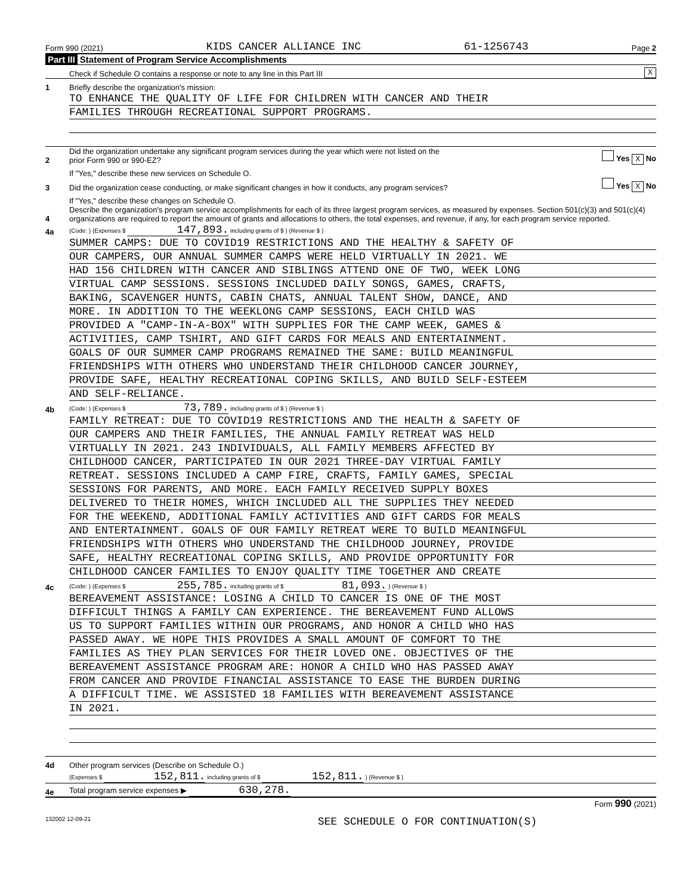Form 990 (2021) KIDS CANCER ALLIANCE INC 61-1256743 Page 2
Part III Statement of Program Service Accomplishments
Check if Schedule O contains a response or note to any line in this Part III X
1 Briefly describe the organization's mission:
TO ENHANCE THE QUALITY OF LIFE FOR CHILDREN WITH CANCER AND THEIR
FAMILIES THROUGH RECREATIONAL SUPPORT PROGRAMS.
2 Did the organization undertake any significant program services during the year which were not listed on the
prior Form 990 or 990-EZ? Yes X No
If "Yes," describe these new services on Schedule O.
3 Did the organization cease conducting, or make significant changes in how it conducts, any program services? Yes X No
If "Yes," describe these changes on Schedule O.
4 Describe the organization's program service accomplishments for each of its three largest program services, as measured by expenses. Section 501(c)(3) and 501(c)(4) organizations are required to report the amount of grants and allocations to others, the total expenses, and revenue, if any, for each program service reported.
4a (Code: ) (Expenses $ 147,893. including grants of $ ) (Revenue $ )
SUMMER CAMPS: DUE TO COVID19 RESTRICTIONS AND THE HEALTHY & SAFETY OF
OUR CAMPERS, OUR ANNUAL SUMMER CAMPS WERE HELD VIRTUALLY IN 2021. WE
HAD 156 CHILDREN WITH CANCER AND SIBLINGS ATTEND ONE OF TWO, WEEK LONG
VIRTUAL CAMP SESSIONS. SESSIONS INCLUDED DAILY SONGS, GAMES, CRAFTS,
BAKING, SCAVENGER HUNTS, CABIN CHATS, ANNUAL TALENT SHOW, DANCE, AND
MORE. IN ADDITION TO THE WEEKLONG CAMP SESSIONS, EACH CHILD WAS
PROVIDED A "CAMP-IN-A-BOX" WITH SUPPLIES FOR THE CAMP WEEK, GAMES &
ACTIVITIES, CAMP TSHIRT, AND GIFT CARDS FOR MEALS AND ENTERTAINMENT.
GOALS OF OUR SUMMER CAMP PROGRAMS REMAINED THE SAME: BUILD MEANINGFUL
FRIENDSHIPS WITH OTHERS WHO UNDERSTAND THEIR CHILDHOOD CANCER JOURNEY,
PROVIDE SAFE, HEALTHY RECREATIONAL COPING SKILLS, AND BUILD SELF-ESTEEM
AND SELF-RELIANCE.
4b (Code: ) (Expenses $ 73,789. including grants of $ ) (Revenue $ )
FAMILY RETREAT: DUE TO COVID19 RESTRICTIONS AND THE HEALTH & SAFETY OF
OUR CAMPERS AND THEIR FAMILIES, THE ANNUAL FAMILY RETREAT WAS HELD
VIRTUALLY IN 2021. 243 INDIVIDUALS, ALL FAMILY MEMBERS AFFECTED BY
CHILDHOOD CANCER, PARTICIPATED IN OUR 2021 THREE-DAY VIRTUAL FAMILY
RETREAT. SESSIONS INCLUDED A CAMP FIRE, CRAFTS, FAMILY GAMES, SPECIAL
SESSIONS FOR PARENTS, AND MORE. EACH FAMILY RECEIVED SUPPLY BOXES
DELIVERED TO THEIR HOMES, WHICH INCLUDED ALL THE SUPPLIES THEY NEEDED
FOR THE WEEKEND, ADDITIONAL FAMILY ACTIVITIES AND GIFT CARDS FOR MEALS
AND ENTERTAINMENT. GOALS OF OUR FAMILY RETREAT WERE TO BUILD MEANINGFUL
FRIENDSHIPS WITH OTHERS WHO UNDERSTAND THE CHILDHOOD JOURNEY, PROVIDE
SAFE, HEALTHY RECREATIONAL COPING SKILLS, AND PROVIDE OPPORTUNITY FOR
CHILDHOOD CANCER FAMILIES TO ENJOY QUALITY TIME TOGETHER AND CREATE
4c (Code: ) (Expenses $ 255,785. including grants of $ 81,093. ) (Revenue $ )
BEREAVEMENT ASSISTANCE: LOSING A CHILD TO CANCER IS ONE OF THE MOST
DIFFICULT THINGS A FAMILY CAN EXPERIENCE. THE BEREAVEMENT FUND ALLOWS
US TO SUPPORT FAMILIES WITHIN OUR PROGRAMS, AND HONOR A CHILD WHO HAS
PASSED AWAY. WE HOPE THIS PROVIDES A SMALL AMOUNT OF COMFORT TO THE
FAMILIES AS THEY PLAN SERVICES FOR THEIR LOVED ONE. OBJECTIVES OF THE
BEREAVEMENT ASSISTANCE PROGRAM ARE: HONOR A CHILD WHO HAS PASSED AWAY
FROM CANCER AND PROVIDE FINANCIAL ASSISTANCE TO EASE THE BURDEN DURING
A DIFFICULT TIME. WE ASSISTED 18 FAMILIES WITH BEREAVEMENT ASSISTANCE
IN 2021.
4d Other program services (Describe on Schedule O.)
(Expenses $ 152,811. including grants of $ 152,811. ) (Revenue $ )
4e Total program service expenses ▶ 630,278.
Form 990 (2021)
132002 12-09-21 SEE SCHEDULE O FOR CONTINUATION(S)